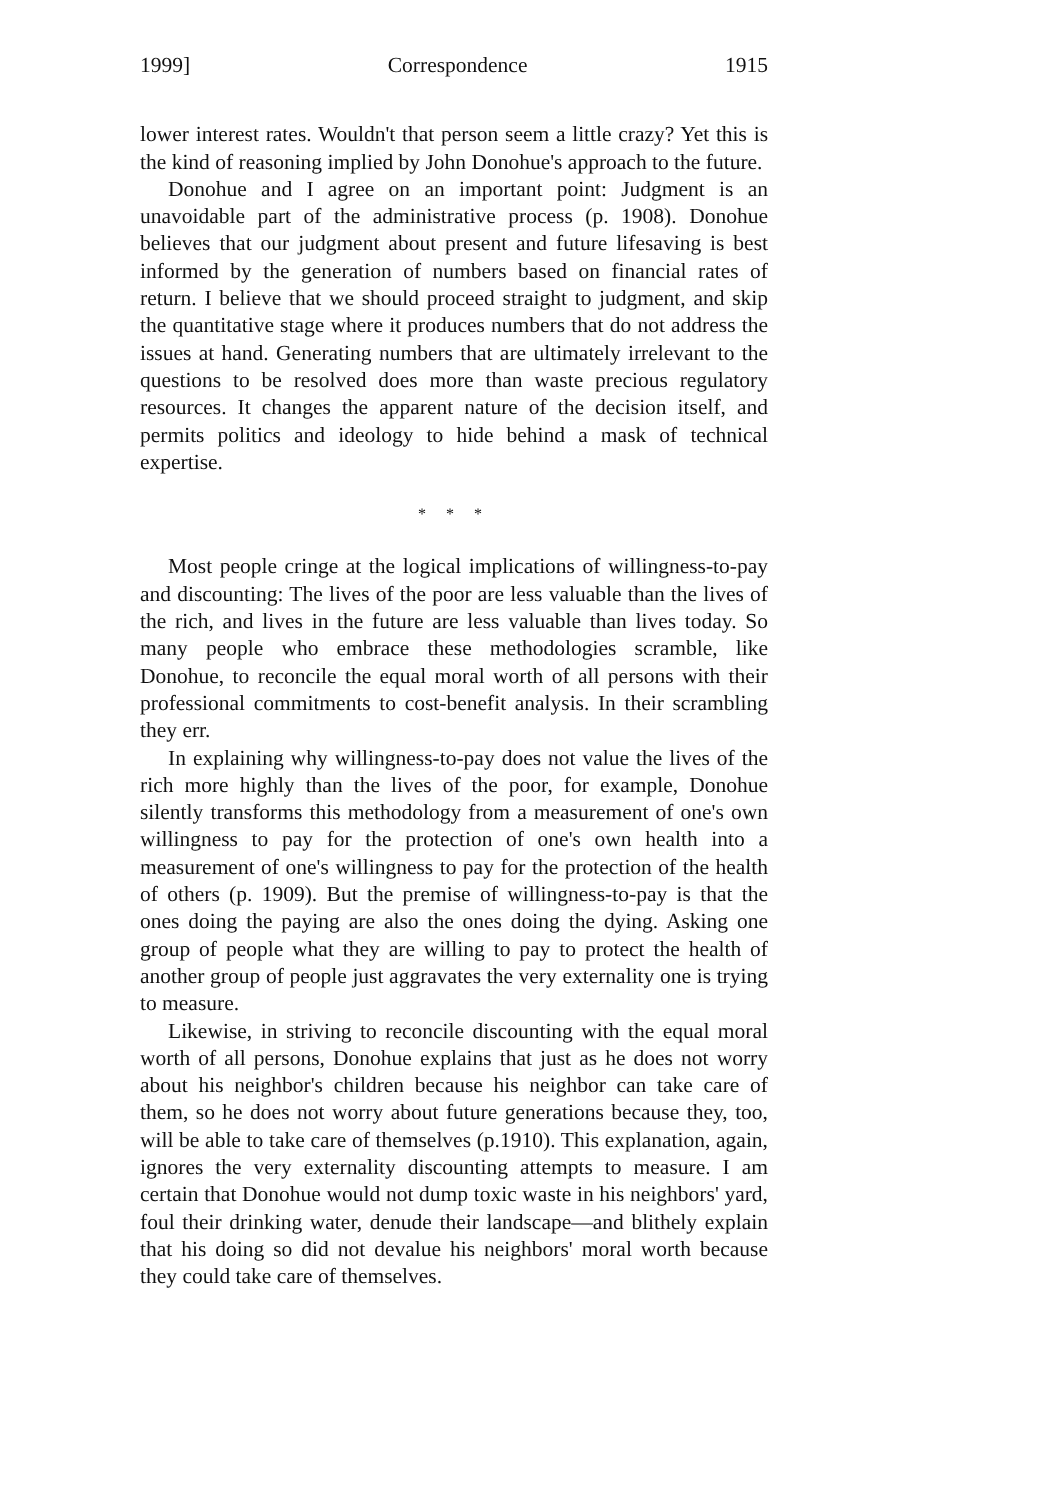1999] Correspondence 1915
lower interest rates. Wouldn't that person seem a little crazy? Yet this is the kind of reasoning implied by John Donohue's approach to the future.
Donohue and I agree on an important point: Judgment is an unavoidable part of the administrative process (p. 1908). Donohue believes that our judgment about present and future lifesaving is best informed by the generation of numbers based on financial rates of return. I believe that we should proceed straight to judgment, and skip the quantitative stage where it produces numbers that do not address the issues at hand. Generating numbers that are ultimately irrelevant to the questions to be resolved does more than waste precious regulatory resources. It changes the apparent nature of the decision itself, and permits politics and ideology to hide behind a mask of technical expertise.
* * *
Most people cringe at the logical implications of willingness-to-pay and discounting: The lives of the poor are less valuable than the lives of the rich, and lives in the future are less valuable than lives today. So many people who embrace these methodologies scramble, like Donohue, to reconcile the equal moral worth of all persons with their professional commitments to cost-benefit analysis. In their scrambling they err.
In explaining why willingness-to-pay does not value the lives of the rich more highly than the lives of the poor, for example, Donohue silently transforms this methodology from a measurement of one's own willingness to pay for the protection of one's own health into a measurement of one's willingness to pay for the protection of the health of others (p. 1909). But the premise of willingness-to-pay is that the ones doing the paying are also the ones doing the dying. Asking one group of people what they are willing to pay to protect the health of another group of people just aggravates the very externality one is trying to measure.
Likewise, in striving to reconcile discounting with the equal moral worth of all persons, Donohue explains that just as he does not worry about his neighbor's children because his neighbor can take care of them, so he does not worry about future generations because they, too, will be able to take care of themselves (p.1910). This explanation, again, ignores the very externality discounting attempts to measure. I am certain that Donohue would not dump toxic waste in his neighbors' yard, foul their drinking water, denude their landscape—and blithely explain that his doing so did not devalue his neighbors' moral worth because they could take care of themselves.